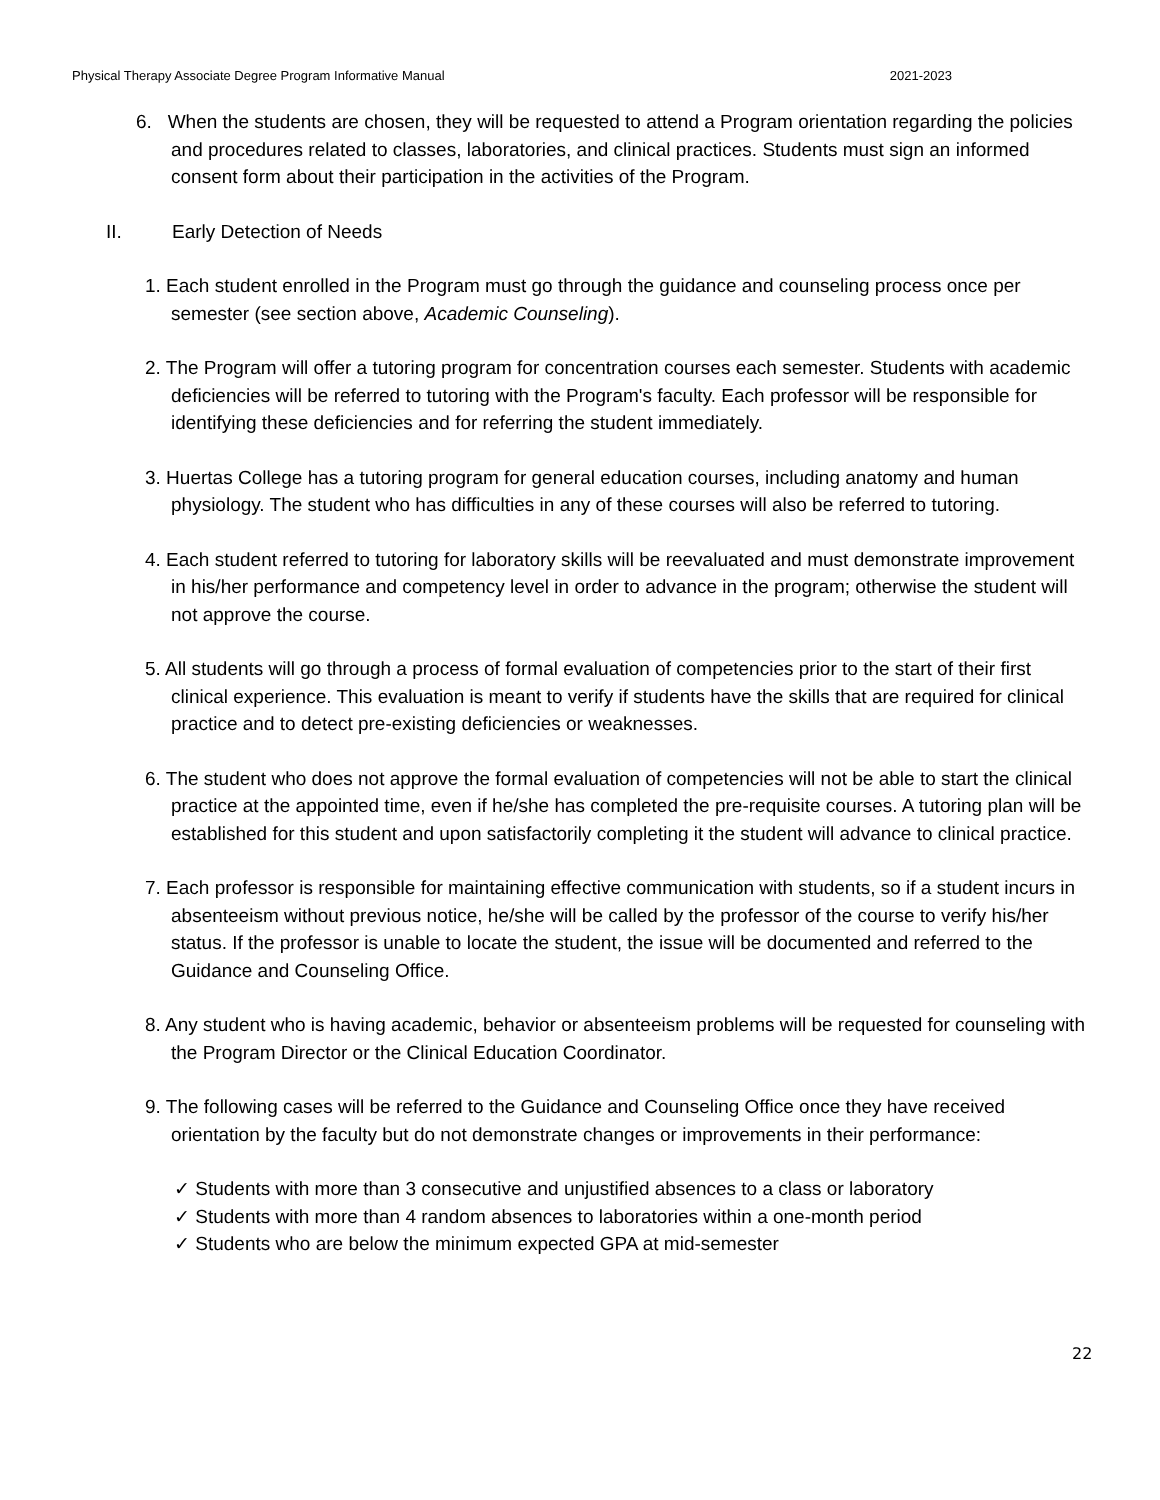Physical Therapy Associate Degree Program Informative Manual 2021-2023
6. When the students are chosen, they will be requested to attend a Program orientation regarding the policies and procedures related to classes, laboratories, and clinical practices. Students must sign an informed consent form about their participation in the activities of the Program.
II. Early Detection of Needs
1. Each student enrolled in the Program must go through the guidance and counseling process once per semester (see section above, Academic Counseling).
2. The Program will offer a tutoring program for concentration courses each semester. Students with academic deficiencies will be referred to tutoring with the Program's faculty. Each professor will be responsible for identifying these deficiencies and for referring the student immediately.
3. Huertas College has a tutoring program for general education courses, including anatomy and human physiology. The student who has difficulties in any of these courses will also be referred to tutoring.
4. Each student referred to tutoring for laboratory skills will be reevaluated and must demonstrate improvement in his/her performance and competency level in order to advance in the program; otherwise the student will not approve the course.
5. All students will go through a process of formal evaluation of competencies prior to the start of their first clinical experience. This evaluation is meant to verify if students have the skills that are required for clinical practice and to detect pre-existing deficiencies or weaknesses.
6. The student who does not approve the formal evaluation of competencies will not be able to start the clinical practice at the appointed time, even if he/she has completed the pre-requisite courses. A tutoring plan will be established for this student and upon satisfactorily completing it the student will advance to clinical practice.
7. Each professor is responsible for maintaining effective communication with students, so if a student incurs in absenteeism without previous notice, he/she will be called by the professor of the course to verify his/her status. If the professor is unable to locate the student, the issue will be documented and referred to the Guidance and Counseling Office.
8. Any student who is having academic, behavior or absenteeism problems will be requested for counseling with the Program Director or the Clinical Education Coordinator.
9. The following cases will be referred to the Guidance and Counseling Office once they have received orientation by the faculty but do not demonstrate changes or improvements in their performance:
✓ Students with more than 3 consecutive and unjustified absences to a class or laboratory
✓ Students with more than 4 random absences to laboratories within a one-month period
✓ Students who are below the minimum expected GPA at mid-semester
22